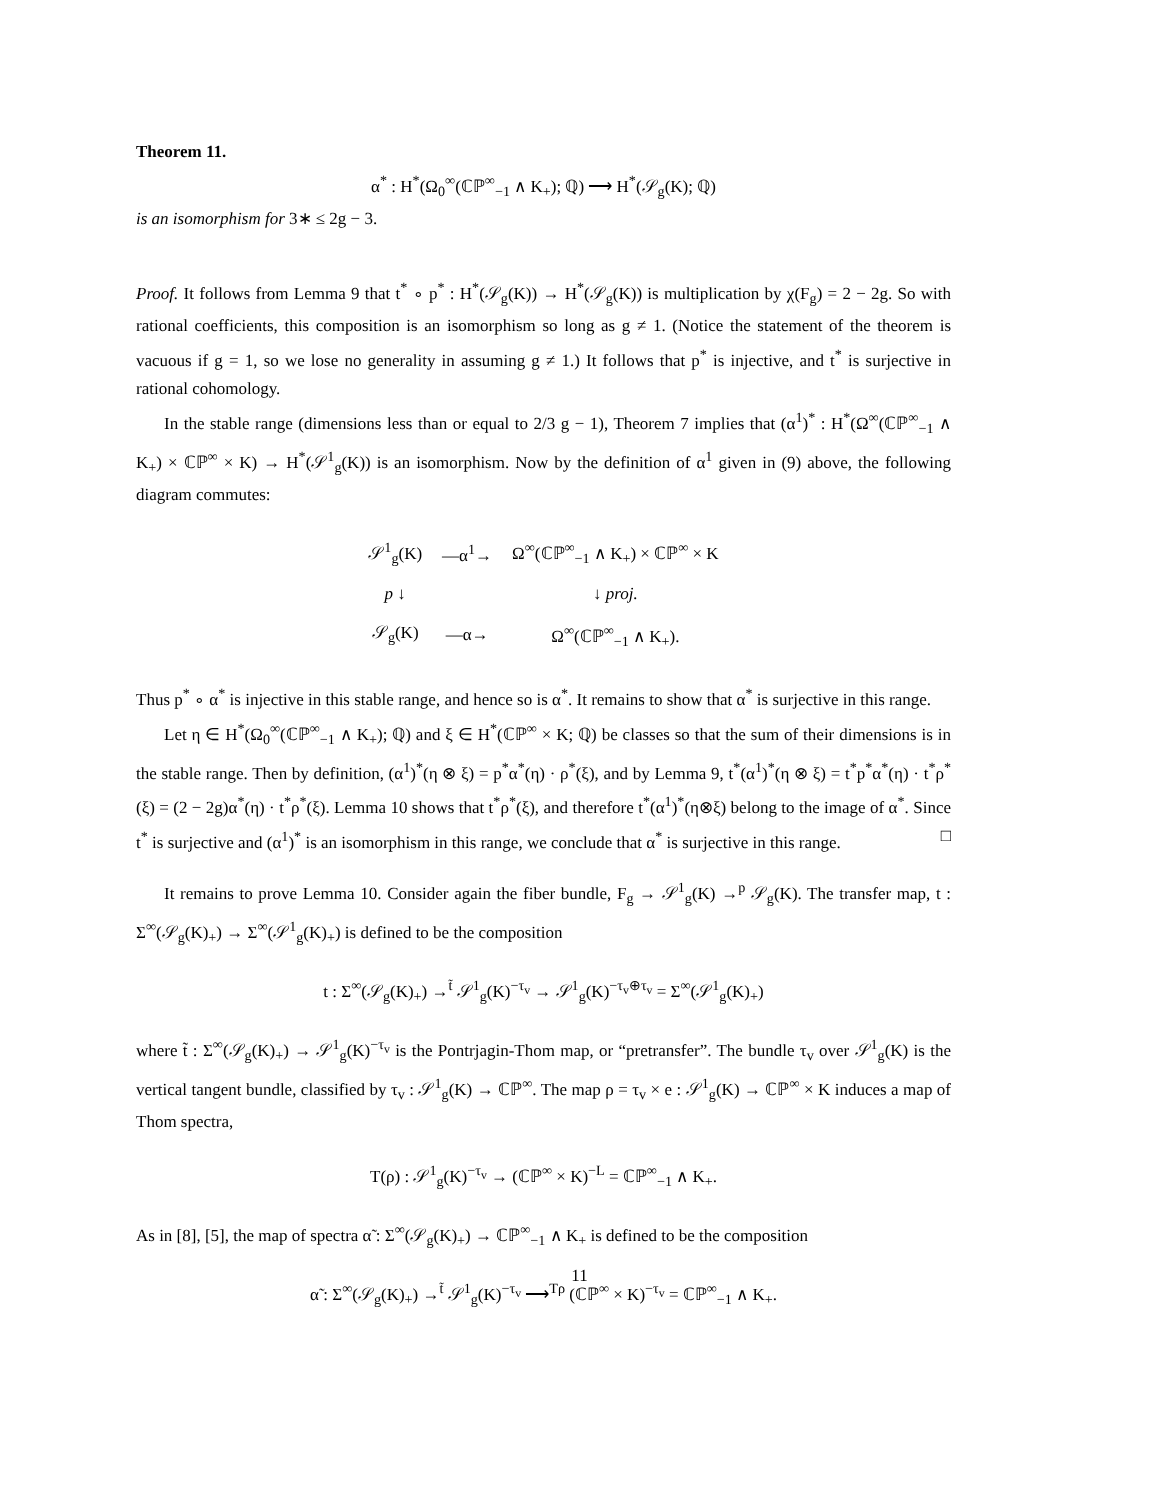Theorem 11.
α<sup>*</sup> : H<sup>*</sup>(Ω<sub>0</sub><sup>∞</sup>(ℂℙ<sup>∞</sup><sub>−1</sub> ∧ K<sub>+</sub>); ℚ) ⟶ H<sup>*</sup>(𝒮<sub>g</sub>(K); ℚ)
is an isomorphism for 3∗ ≤ 2g − 3.
Proof. It follows from Lemma 9 that t<sup>*</sup> ∘ p<sup>*</sup> : H<sup>*</sup>(𝒮<sub>g</sub>(K)) → H<sup>*</sup>(𝒮<sub>g</sub>(K)) is multiplication by χ(F<sub>g</sub>) = 2 − 2g. So with rational coefficients, this composition is an isomorphism so long as g ≠ 1. (Notice the statement of the theorem is vacuous if g = 1, so we lose no generality in assuming g ≠ 1.) It follows that p<sup>*</sup> is injective, and t<sup>*</sup> is surjective in rational cohomology.
In the stable range (dimensions less than or equal to 2/3 g − 1), Theorem 7 implies that (α<sup>1</sup>)<sup>*</sup> : H<sup>*</sup>(Ω<sup>∞</sup>(ℂℙ<sup>∞</sup><sub>−1</sub> ∧ K<sub>+</sub>) × ℂℙ<sup>∞</sup> × K) → H<sup>*</sup>(𝒮<sup>1</sup><sub>g</sub>(K)) is an isomorphism. Now by the definition of α<sup>1</sup> given in (9) above, the following diagram commutes:
| 𝒮<sup>1</sup><sub>g</sub>(K) | —α<sup>1</sup>→ | Ω<sup>∞</sup>(ℂℙ<sup>∞</sup><sub>−1</sub> ∧ K<sub>+</sub>) × ℂℙ<sup>∞</sup> × K |
| p ↓ | | ↓ proj. |
| 𝒮<sub>g</sub>(K) | —α→ | Ω<sup>∞</sup>(ℂℙ<sup>∞</sup><sub>−1</sub> ∧ K<sub>+</sub>). |
Thus p<sup>*</sup> ∘ α<sup>*</sup> is injective in this stable range, and hence so is α<sup>*</sup>. It remains to show that α<sup>*</sup> is surjective in this range.
Let η ∈ H<sup>*</sup>(Ω<sub>0</sub><sup>∞</sup>(ℂℙ<sup>∞</sup><sub>−1</sub> ∧ K<sub>+</sub>); ℚ) and ξ ∈ H<sup>*</sup>(ℂℙ<sup>∞</sup> × K; ℚ) be classes so that the sum of their dimensions is in the stable range. Then by definition, (α<sup>1</sup>)<sup>*</sup>(η ⊗ ξ) = p<sup>*</sup>α<sup>*</sup>(η) · ρ<sup>*</sup>(ξ), and by Lemma 9, t<sup>*</sup>(α<sup>1</sup>)<sup>*</sup>(η ⊗ ξ) = t<sup>*</sup>p<sup>*</sup>α<sup>*</sup>(η) · t<sup>*</sup>ρ<sup>*</sup>(ξ) = (2 − 2g)α<sup>*</sup>(η) · t<sup>*</sup>ρ<sup>*</sup>(ξ). Lemma 10 shows that t<sup>*</sup>ρ<sup>*</sup>(ξ), and therefore t<sup>*</sup>(α<sup>1</sup>)<sup>*</sup>(η⊗ξ) belong to the image of α<sup>*</sup>. Since t<sup>*</sup> is surjective and (α<sup>1</sup>)<sup>*</sup> is an isomorphism in this range, we conclude that α<sup>*</sup> is surjective in this range. □
It remains to prove Lemma 10. Consider again the fiber bundle, F<sub>g</sub> → 𝒮<sup>1</sup><sub>g</sub>(K) →<sup>p</sup> 𝒮<sub>g</sub>(K). The transfer map, t : Σ<sup>∞</sup>(𝒮<sub>g</sub>(K)<sub>+</sub>) → Σ<sup>∞</sup>(𝒮<sup>1</sup><sub>g</sub>(K)<sub>+</sub>) is defined to be the composition
t : Σ<sup>∞</sup>(𝒮<sub>g</sub>(K)<sub>+</sub>) →<sup>t̃</sup> 𝒮<sup>1</sup><sub>g</sub>(K)<sup>−τ<sub>v</sub></sup> → 𝒮<sup>1</sup><sub>g</sub>(K)<sup>−τ<sub>v</sub>⊕τ<sub>v</sub></sup> = Σ<sup>∞</sup>(𝒮<sup>1</sup><sub>g</sub>(K)<sub>+</sub>)
where t̃ : Σ<sup>∞</sup>(𝒮<sub>g</sub>(K)<sub>+</sub>) → 𝒮<sup>1</sup><sub>g</sub>(K)<sup>−τ<sub>v</sub></sup> is the Pontrjagin-Thom map, or “pretransfer”. The bundle τ<sub>v</sub> over 𝒮<sup>1</sup><sub>g</sub>(K) is the vertical tangent bundle, classified by τ<sub>v</sub> : 𝒮<sup>1</sup><sub>g</sub>(K) → ℂℙ<sup>∞</sup>. The map ρ = τ<sub>v</sub> × e : 𝒮<sup>1</sup><sub>g</sub>(K) → ℂℙ<sup>∞</sup> × K induces a map of Thom spectra,
T(ρ) : 𝒮<sup>1</sup><sub>g</sub>(K)<sup>−τ<sub>v</sub></sup> → (ℂℙ<sup>∞</sup> × K)<sup>−L</sup> = ℂℙ<sup>∞</sup><sub>−1</sub> ∧ K<sub>+</sub>.
As in [8], [5], the map of spectra α̃ : Σ<sup>∞</sup>(𝒮<sub>g</sub>(K)<sub>+</sub>) → ℂℙ<sup>∞</sup><sub>−1</sub> ∧ K<sub>+</sub> is defined to be the composition
α̃ : Σ<sup>∞</sup>(𝒮<sub>g</sub>(K)<sub>+</sub>) →<sup>t̃</sup> 𝒮<sup>1</sup><sub>g</sub>(K)<sup>−τ<sub>v</sub></sup> ⟶<sup>Tρ</sup> (ℂℙ<sup>∞</sup> × K)<sup>−τ<sub>v</sub></sup> = ℂℙ<sup>∞</sup><sub>−1</sub> ∧ K<sub>+</sub>.
11